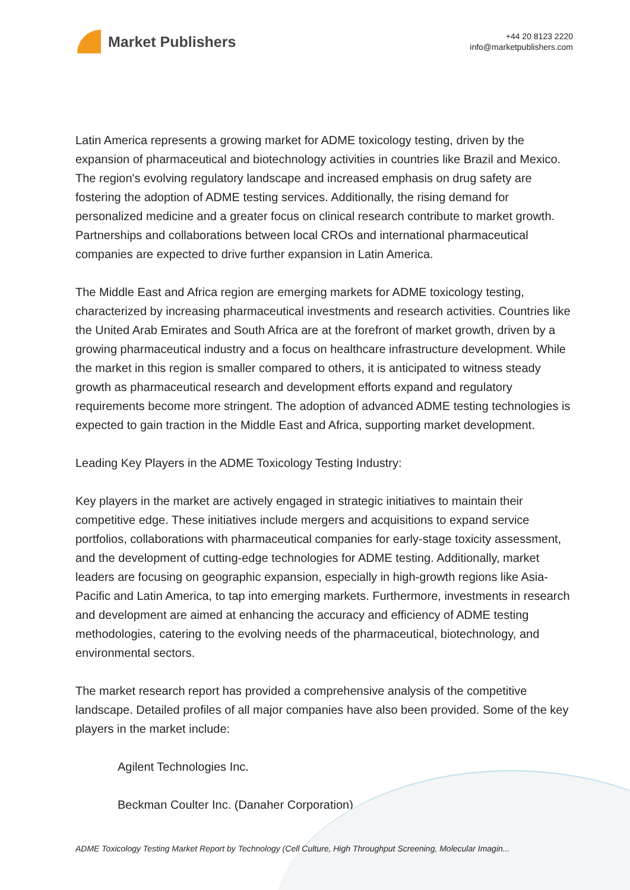Market Publishers
+44 20 8123 2220
info@marketpublishers.com
Latin America represents a growing market for ADME toxicology testing, driven by the expansion of pharmaceutical and biotechnology activities in countries like Brazil and Mexico. The region's evolving regulatory landscape and increased emphasis on drug safety are fostering the adoption of ADME testing services. Additionally, the rising demand for personalized medicine and a greater focus on clinical research contribute to market growth. Partnerships and collaborations between local CROs and international pharmaceutical companies are expected to drive further expansion in Latin America.
The Middle East and Africa region are emerging markets for ADME toxicology testing, characterized by increasing pharmaceutical investments and research activities. Countries like the United Arab Emirates and South Africa are at the forefront of market growth, driven by a growing pharmaceutical industry and a focus on healthcare infrastructure development. While the market in this region is smaller compared to others, it is anticipated to witness steady growth as pharmaceutical research and development efforts expand and regulatory requirements become more stringent. The adoption of advanced ADME testing technologies is expected to gain traction in the Middle East and Africa, supporting market development.
Leading Key Players in the ADME Toxicology Testing Industry:
Key players in the market are actively engaged in strategic initiatives to maintain their competitive edge. These initiatives include mergers and acquisitions to expand service portfolios, collaborations with pharmaceutical companies for early-stage toxicity assessment, and the development of cutting-edge technologies for ADME testing. Additionally, market leaders are focusing on geographic expansion, especially in high-growth regions like Asia-Pacific and Latin America, to tap into emerging markets. Furthermore, investments in research and development are aimed at enhancing the accuracy and efficiency of ADME testing methodologies, catering to the evolving needs of the pharmaceutical, biotechnology, and environmental sectors.
The market research report has provided a comprehensive analysis of the competitive landscape. Detailed profiles of all major companies have also been provided. Some of the key players in the market include:
Agilent Technologies Inc.
Beckman Coulter Inc. (Danaher Corporation)
ADME Toxicology Testing Market Report by Technology (Cell Culture, High Throughput Screening, Molecular Imagin...